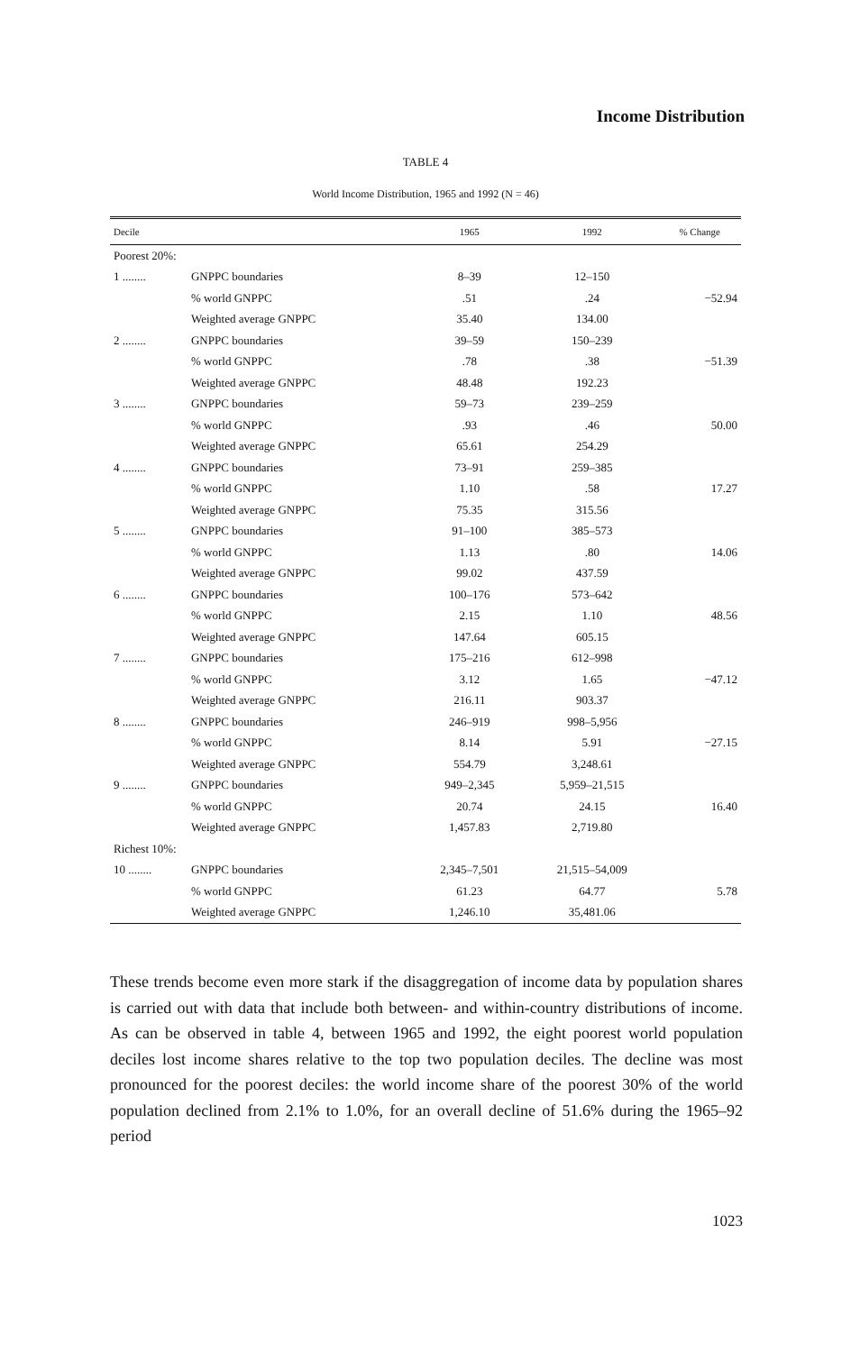Income Distribution
TABLE 4
World Income Distribution, 1965 and 1992 (N = 46)
| Decile | | 1965 | 1992 | % Change |
| --- | --- | --- | --- | --- |
| Poorest 20%: | | | | |
| 1 ........ | GNPPC boundaries | 8–39 | 12–150 | |
| | % world GNPPC | .51 | .24 | −52.94 |
| | Weighted average GNPPC | 35.40 | 134.00 | |
| 2 ........ | GNPPC boundaries | 39–59 | 150–239 | |
| | % world GNPPC | .78 | .38 | −51.39 |
| | Weighted average GNPPC | 48.48 | 192.23 | |
| 3 ........ | GNPPC boundaries | 59–73 | 239–259 | |
| | % world GNPPC | .93 | .46 | 50.00 |
| | Weighted average GNPPC | 65.61 | 254.29 | |
| 4 ........ | GNPPC boundaries | 73–91 | 259–385 | |
| | % world GNPPC | 1.10 | .58 | 17.27 |
| | Weighted average GNPPC | 75.35 | 315.56 | |
| 5 ........ | GNPPC boundaries | 91–100 | 385–573 | |
| | % world GNPPC | 1.13 | .80 | 14.06 |
| | Weighted average GNPPC | 99.02 | 437.59 | |
| 6 ........ | GNPPC boundaries | 100–176 | 573–642 | |
| | % world GNPPC | 2.15 | 1.10 | 48.56 |
| | Weighted average GNPPC | 147.64 | 605.15 | |
| 7 ........ | GNPPC boundaries | 175–216 | 612–998 | |
| | % world GNPPC | 3.12 | 1.65 | −47.12 |
| | Weighted average GNPPC | 216.11 | 903.37 | |
| 8 ........ | GNPPC boundaries | 246–919 | 998–5,956 | |
| | % world GNPPC | 8.14 | 5.91 | −27.15 |
| | Weighted average GNPPC | 554.79 | 3,248.61 | |
| 9 ........ | GNPPC boundaries | 949–2,345 | 5,959–21,515 | |
| | % world GNPPC | 20.74 | 24.15 | 16.40 |
| | Weighted average GNPPC | 1,457.83 | 2,719.80 | |
| Richest 10%: | | | | |
| 10 ........ | GNPPC boundaries | 2,345–7,501 | 21,515–54,009 | |
| | % world GNPPC | 61.23 | 64.77 | 5.78 |
| | Weighted average GNPPC | 1,246.10 | 35,481.06 | |
These trends become even more stark if the disaggregation of income data by population shares is carried out with data that include both between- and within-country distributions of income. As can be observed in table 4, between 1965 and 1992, the eight poorest world population deciles lost income shares relative to the top two population deciles. The decline was most pronounced for the poorest deciles: the world income share of the poorest 30% of the world population declined from 2.1% to 1.0%, for an overall decline of 51.6% during the 1965–92 period
1023